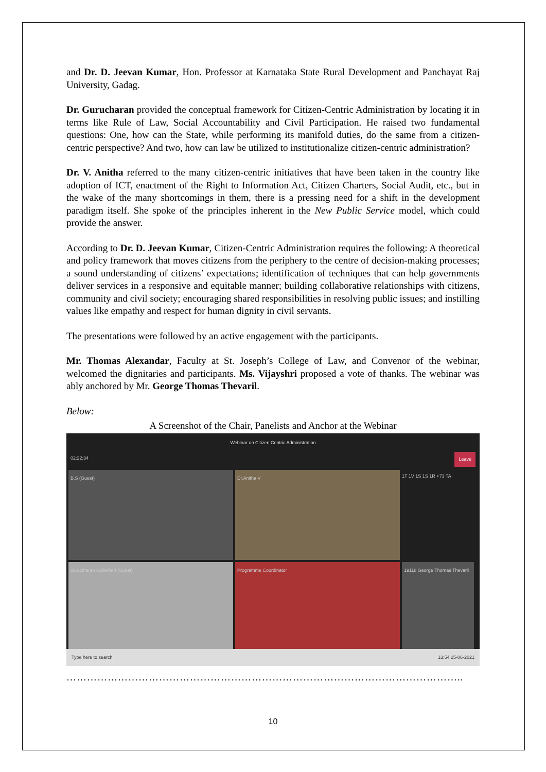and Dr. D. Jeevan Kumar, Hon. Professor at Karnataka State Rural Development and Panchayat Raj University, Gadag.
Dr. Gurucharan provided the conceptual framework for Citizen-Centric Administration by locating it in terms like Rule of Law, Social Accountability and Civil Participation. He raised two fundamental questions: One, how can the State, while performing its manifold duties, do the same from a citizen-centric perspective? And two, how can law be utilized to institutionalize citizen-centric administration?
Dr. V. Anitha referred to the many citizen-centric initiatives that have been taken in the country like adoption of ICT, enactment of the Right to Information Act, Citizen Charters, Social Audit, etc., but in the wake of the many shortcomings in them, there is a pressing need for a shift in the development paradigm itself. She spoke of the principles inherent in the New Public Service model, which could provide the answer.
According to Dr. D. Jeevan Kumar, Citizen-Centric Administration requires the following: A theoretical and policy framework that moves citizens from the periphery to the centre of decision-making processes; a sound understanding of citizens’ expectations; identification of techniques that can help governments deliver services in a responsive and equitable manner; building collaborative relationships with citizens, community and civil society; encouraging shared responsibilities in resolving public issues; and instilling values like empathy and respect for human dignity in civil servants.
The presentations were followed by an active engagement with the participants.
Mr. Thomas Alexandar, Faculty at St. Joseph’s College of Law, and Convenor of the webinar, welcomed the dignitaries and participants. Ms. Vijayshri proposed a vote of thanks. The webinar was ably anchored by Mr. George Thomas Thevaril.
Below:
A Screenshot of the Chair, Panelists and Anchor at the Webinar
Webinar on Citizen Centric Administration
02:22:34 Leave
B.S (Guest)
Dr.Anitha V
1T 1V 1S 1S 1R +73 TA
Gurucharan Gollerkeri (Guest)
Programme Coordinator
19118 George Thomas Thevaril
Type here to search 13:54 25-06-2021
……………………………………………………………………………………………………..
10